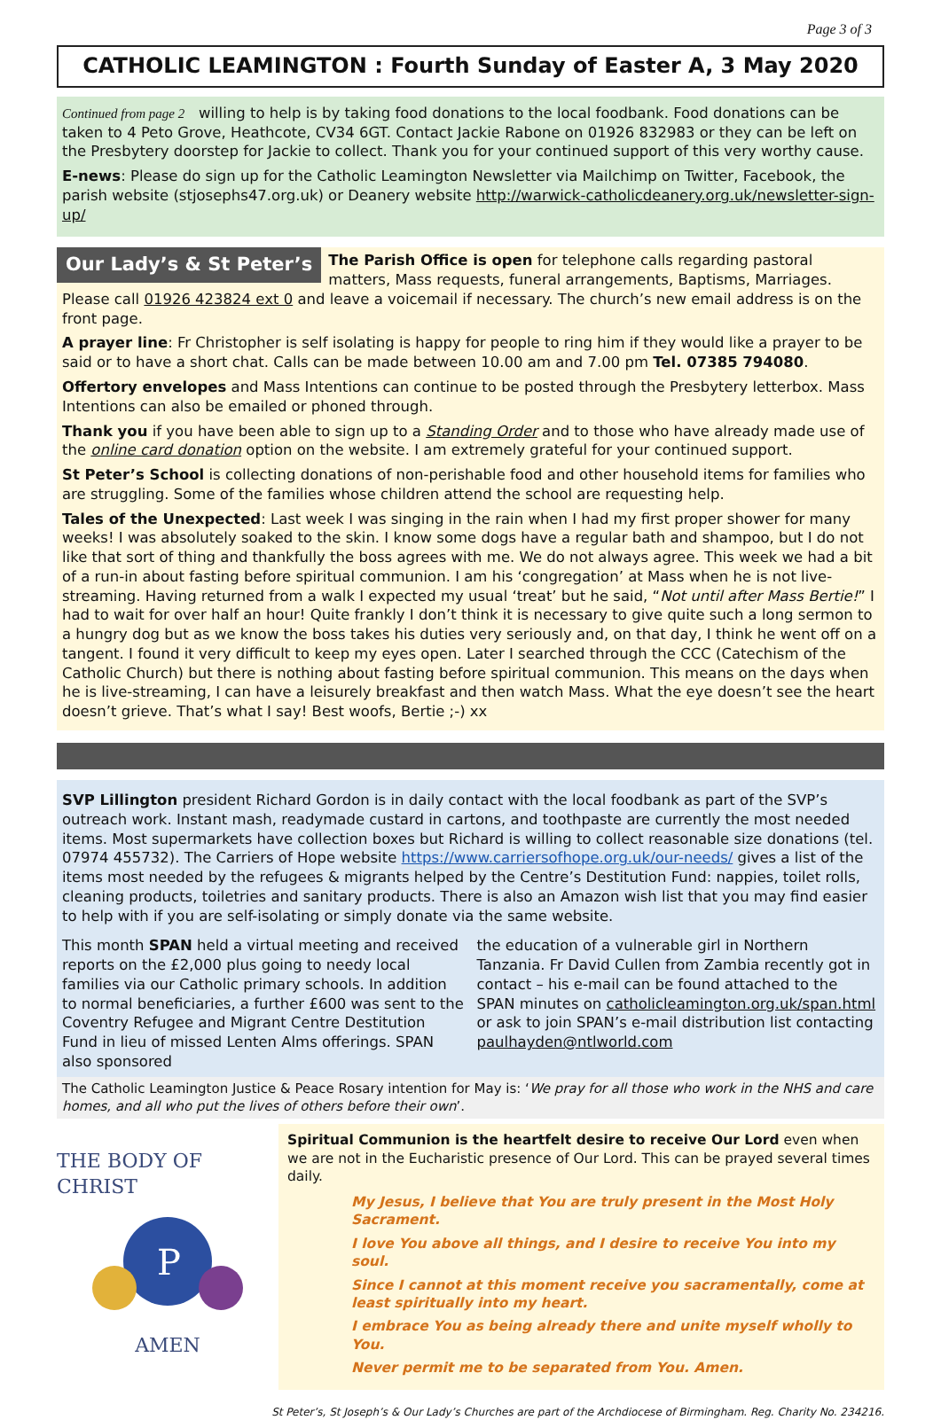Page 3 of 3
CATHOLIC LEAMINGTON : Fourth Sunday of Easter A, 3 May 2020
Continued from page 2 willing to help is by taking food donations to the local foodbank. Food donations can be taken to 4 Peto Grove, Heathcote, CV34 6GT. Contact Jackie Rabone on 01926 832983 or they can be left on the Presbytery doorstep for Jackie to collect. Thank you for your continued support of this very worthy cause.
E-news: Please do sign up for the Catholic Leamington Newsletter via Mailchimp on Twitter, Facebook, the parish website (stjosephs47.org.uk) or Deanery website http://warwick-catholicdeanery.org.uk/newsletter-sign-up/
Our Lady’s & St Peter’s
The Parish Office is open for telephone calls regarding pastoral matters, Mass requests, funeral arrangements, Baptisms, Marriages. Please call 01926 423824 ext 0 and leave a voicemail if necessary. The church’s new email address is on the front page.
A prayer line: Fr Christopher is self isolating is happy for people to ring him if they would like a prayer to be said or to have a short chat. Calls can be made between 10.00 am and 7.00 pm Tel. 07385 794080.
Offertory envelopes and Mass Intentions can continue to be posted through the Presbytery letterbox. Mass Intentions can also be emailed or phoned through.
Thank you if you have been able to sign up to a Standing Order and to those who have already made use of the online card donation option on the website. I am extremely grateful for your continued support.
St Peter’s School is collecting donations of non-perishable food and other household items for families who are struggling. Some of the families whose children attend the school are requesting help.
Tales of the Unexpected: Last week I was singing in the rain when I had my first proper shower for many weeks! I was absolutely soaked to the skin. I know some dogs have a regular bath and shampoo, but I do not like that sort of thing and thankfully the boss agrees with me. We do not always agree. This week we had a bit of a run-in about fasting before spiritual communion. I am his ‘congregation’ at Mass when he is not live-streaming. Having returned from a walk I expected my usual ‘treat’ but he said, “Not until after Mass Bertie!” I had to wait for over half an hour! Quite frankly I don’t think it is necessary to give quite such a long sermon to a hungry dog but as we know the boss takes his duties very seriously and, on that day, I think he went off on a tangent. I found it very difficult to keep my eyes open. Later I searched through the CCC (Catechism of the Catholic Church) but there is nothing about fasting before spiritual communion. This means on the days when he is live-streaming, I can have a leisurely breakfast and then watch Mass. What the eye doesn’t see the heart doesn’t grieve. That’s what I say! Best woofs, Bertie ;-) xx
SVP Lillington president Richard Gordon is in daily contact with the local foodbank as part of the SVP’s outreach work. Instant mash, readymade custard in cartons, and toothpaste are currently the most needed items. Most supermarkets have collection boxes but Richard is willing to collect reasonable size donations (tel. 07974 455732). The Carriers of Hope website https://www.carriersofhope.org.uk/our-needs/ gives a list of the items most needed by the refugees & migrants helped by the Centre’s Destitution Fund: nappies, toilet rolls, cleaning products, toiletries and sanitary products. There is also an Amazon wish list that you may find easier to help with if you are self-isolating or simply donate via the same website.
This month SPAN held a virtual meeting and received reports on the £2,000 plus going to needy local families via our Catholic primary schools. In addition to normal beneficiaries, a further £600 was sent to the Coventry Refugee and Migrant Centre Destitution Fund in lieu of missed Lenten Alms offerings. SPAN also sponsored
the education of a vulnerable girl in Northern Tanzania. Fr David Cullen from Zambia recently got in contact – his e-mail can be found attached to the SPAN minutes on catholicleamington.org.uk/span.html or ask to join SPAN’s e-mail distribution list contacting paulhayden@ntlworld.com
The Catholic Leamington Justice & Peace Rosary intention for May is: ‘We pray for all those who work in the NHS and care homes, and all who put the lives of others before their own’.
THE BODY OF CHRIST
P
AMEN
Spiritual Communion is the heartfelt desire to receive Our Lord even when we are not in the Eucharistic presence of Our Lord. This can be prayed several times daily.
My Jesus, I believe that You are truly present in the Most Holy Sacrament.
I love You above all things, and I desire to receive You into my soul.
Since I cannot at this moment receive you sacramentally, come at least spiritually into my heart.
I embrace You as being already there and unite myself wholly to You.
Never permit me to be separated from You. Amen.
St Peter’s, St Joseph’s & Our Lady’s Churches are part of the Archdiocese of Birmingham. Reg. Charity No. 234216.